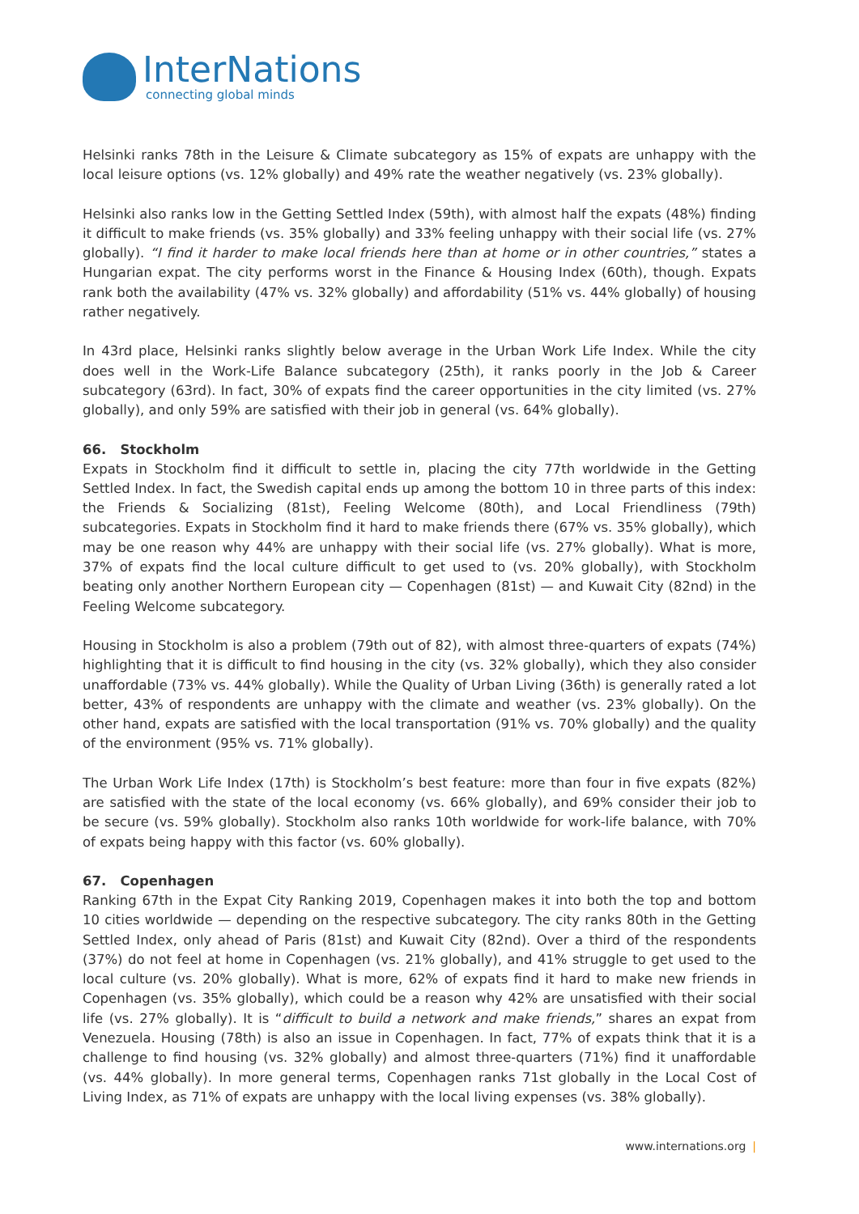InterNations
connecting global minds
Helsinki ranks 78th in the Leisure & Climate subcategory as 15% of expats are unhappy with the local leisure options (vs. 12% globally) and 49% rate the weather negatively (vs. 23% globally).
Helsinki also ranks low in the Getting Settled Index (59th), with almost half the expats (48%) finding it difficult to make friends (vs. 35% globally) and 33% feeling unhappy with their social life (vs. 27% globally). “I find it harder to make local friends here than at home or in other countries,” states a Hungarian expat. The city performs worst in the Finance & Housing Index (60th), though. Expats rank both the availability (47% vs. 32% globally) and affordability (51% vs. 44% globally) of housing rather negatively.
In 43rd place, Helsinki ranks slightly below average in the Urban Work Life Index. While the city does well in the Work-Life Balance subcategory (25th), it ranks poorly in the Job & Career subcategory (63rd). In fact, 30% of expats find the career opportunities in the city limited (vs. 27% globally), and only 59% are satisfied with their job in general (vs. 64% globally).
66. Stockholm
Expats in Stockholm find it difficult to settle in, placing the city 77th worldwide in the Getting Settled Index. In fact, the Swedish capital ends up among the bottom 10 in three parts of this index: the Friends & Socializing (81st), Feeling Welcome (80th), and Local Friendliness (79th) subcategories. Expats in Stockholm find it hard to make friends there (67% vs. 35% globally), which may be one reason why 44% are unhappy with their social life (vs. 27% globally). What is more, 37% of expats find the local culture difficult to get used to (vs. 20% globally), with Stockholm beating only another Northern European city — Copenhagen (81st) — and Kuwait City (82nd) in the Feeling Welcome subcategory.
Housing in Stockholm is also a problem (79th out of 82), with almost three-quarters of expats (74%) highlighting that it is difficult to find housing in the city (vs. 32% globally), which they also consider unaffordable (73% vs. 44% globally). While the Quality of Urban Living (36th) is generally rated a lot better, 43% of respondents are unhappy with the climate and weather (vs. 23% globally). On the other hand, expats are satisfied with the local transportation (91% vs. 70% globally) and the quality of the environment (95% vs. 71% globally).
The Urban Work Life Index (17th) is Stockholm’s best feature: more than four in five expats (82%) are satisfied with the state of the local economy (vs. 66% globally), and 69% consider their job to be secure (vs. 59% globally). Stockholm also ranks 10th worldwide for work-life balance, with 70% of expats being happy with this factor (vs. 60% globally).
67. Copenhagen
Ranking 67th in the Expat City Ranking 2019, Copenhagen makes it into both the top and bottom 10 cities worldwide — depending on the respective subcategory. The city ranks 80th in the Getting Settled Index, only ahead of Paris (81st) and Kuwait City (82nd). Over a third of the respondents (37%) do not feel at home in Copenhagen (vs. 21% globally), and 41% struggle to get used to the local culture (vs. 20% globally). What is more, 62% of expats find it hard to make new friends in Copenhagen (vs. 35% globally), which could be a reason why 42% are unsatisfied with their social life (vs. 27% globally). It is “difficult to build a network and make friends,” shares an expat from Venezuela. Housing (78th) is also an issue in Copenhagen. In fact, 77% of expats think that it is a challenge to find housing (vs. 32% globally) and almost three-quarters (71%) find it unaffordable (vs. 44% globally). In more general terms, Copenhagen ranks 71st globally in the Local Cost of Living Index, as 71% of expats are unhappy with the local living expenses (vs. 38% globally).
www.internations.org |